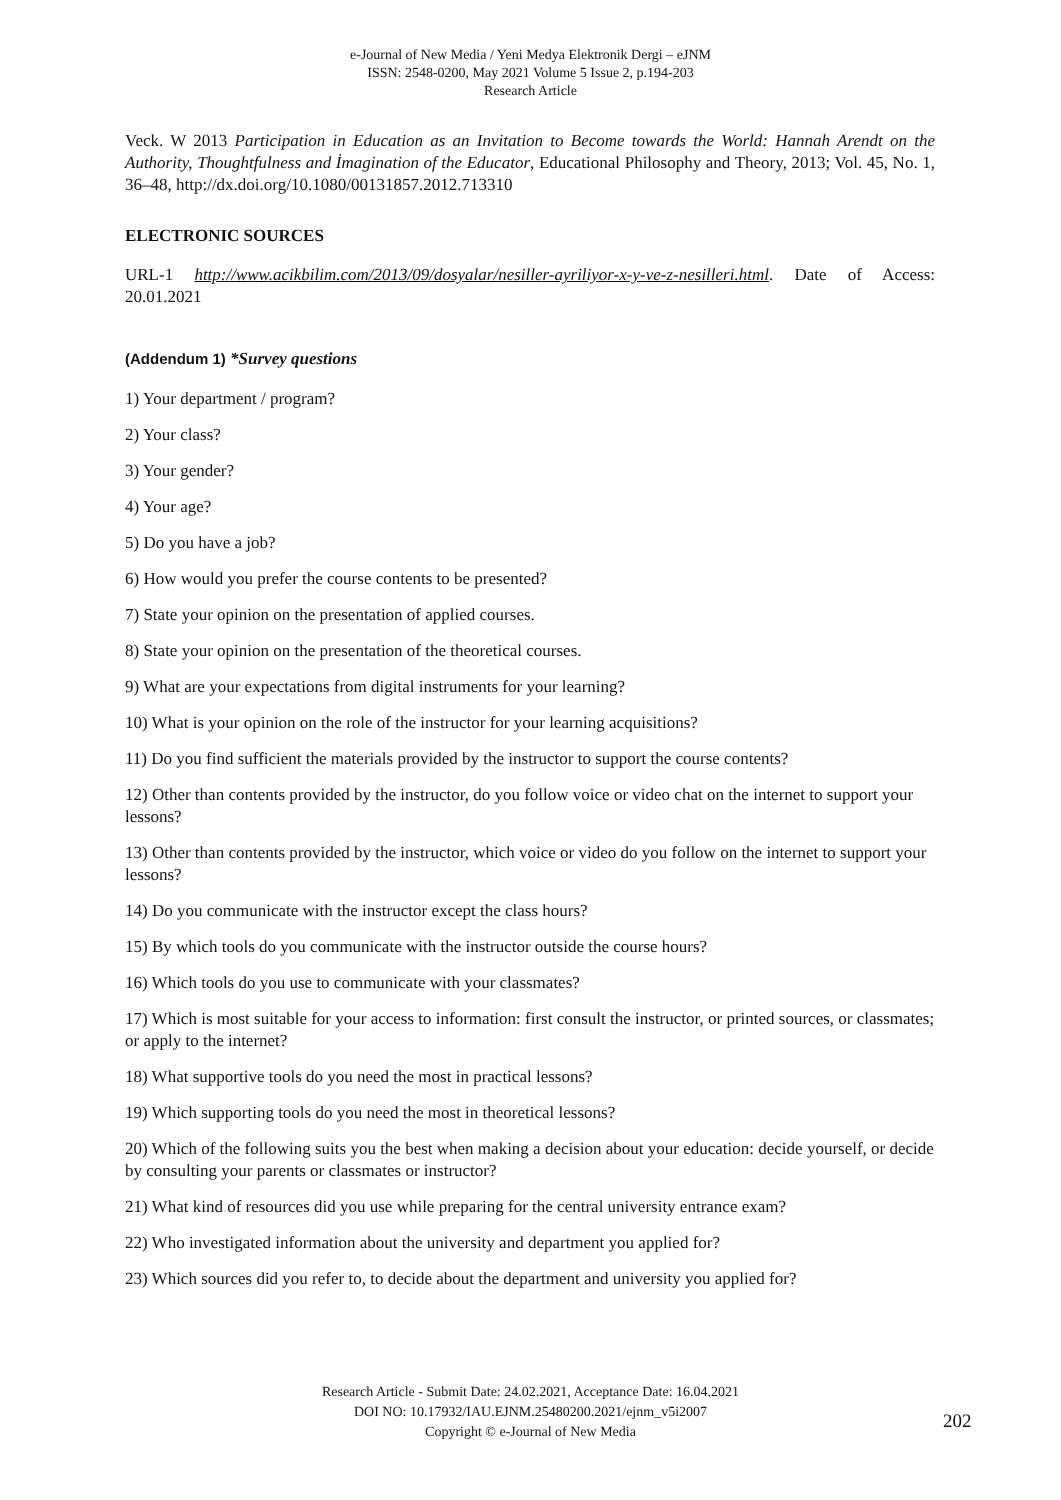e-Journal of New Media / Yeni Medya Elektronik Dergi – eJNM
ISSN: 2548-0200, May 2021 Volume 5 Issue 2, p.194-203
Research Article
Veck. W 2013 Participation in Education as an Invitation to Become towards the World: Hannah Arendt on the Authority, Thoughtfulness and İmagination of the Educator, Educational Philosophy and Theory, 2013; Vol. 45, No. 1, 36–48, http://dx.doi.org/10.1080/00131857.2012.713310
ELECTRONIC SOURCES
URL-1 http://www.acikbilim.com/2013/09/dosyalar/nesiller-ayriliyor-x-y-ve-z-nesilleri.html. Date of Access: 20.01.2021
(Addendum 1) *Survey questions
1) Your department / program?
2) Your class?
3) Your gender?
4) Your age?
5) Do you have a job?
6) How would you prefer the course contents to be presented?
7) State your opinion on the presentation of applied courses.
8) State your opinion on the presentation of the theoretical courses.
9) What are your expectations from digital instruments for your learning?
10) What is your opinion on the role of the instructor for your learning acquisitions?
11) Do you find sufficient the materials provided by the instructor to support the course contents?
12) Other than contents provided by the instructor, do you follow voice or video chat on the internet to support your lessons?
13) Other than contents provided by the instructor, which voice or video do you follow on the internet to support your lessons?
14) Do you communicate with the instructor except the class hours?
15) By which tools do you communicate with the instructor outside the course hours?
16) Which tools do you use to communicate with your classmates?
17) Which is most suitable for your access to information: first consult the instructor, or printed sources, or classmates; or apply to the internet?
18) What supportive tools do you need the most in practical lessons?
19) Which supporting tools do you need the most in theoretical lessons?
20) Which of the following suits you the best when making a decision about your education: decide yourself, or decide by consulting your parents or classmates or instructor?
21) What kind of resources did you use while preparing for the central university entrance exam?
22) Who investigated information about the university and department you applied for?
23) Which sources did you refer to, to decide about the department and university you applied for?
Research Article - Submit Date: 24.02.2021, Acceptance Date: 16.04.2021
DOI NO: 10.17932/IAU.EJNM.25480200.2021/ejnm_v5i2007
Copyright © e-Journal of New Media
202